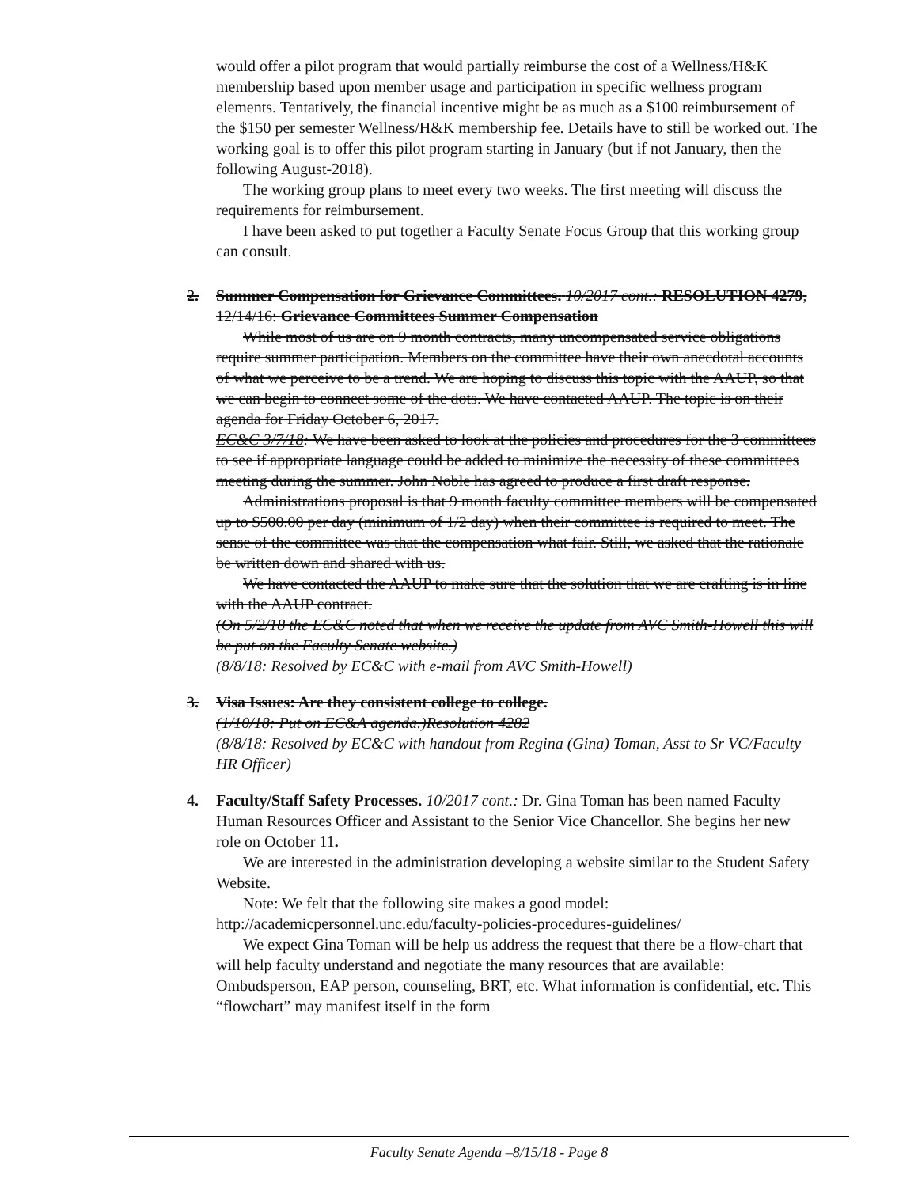would offer a pilot program that would partially reimburse the cost of a Wellness/H&K membership based upon member usage and participation in specific wellness program elements. Tentatively, the financial incentive might be as much as a $100 reimbursement of the $150 per semester Wellness/H&K membership fee. Details have to still be worked out. The working goal is to offer this pilot program starting in January (but if not January, then the following August-2018).
The working group plans to meet every two weeks. The first meeting will discuss the requirements for reimbursement.
I have been asked to put together a Faculty Senate Focus Group that this working group can consult.
2.
Summer Compensation for Grievance Committees. 10/2017 cont.: RESOLUTION 4279, 12/14/16: Grievance Committees Summer Compensation
While most of us are on 9 month contracts, many uncompensated service obligations require summer participation. Members on the committee have their own anecdotal accounts of what we perceive to be a trend. We are hoping to discuss this topic with the AAUP, so that we can begin to connect some of the dots. We have contacted AAUP. The topic is on their agenda for Friday October 6, 2017.
EC&C 3/7/18: We have been asked to look at the policies and procedures for the 3 committees to see if appropriate language could be added to minimize the necessity of these committees meeting during the summer. John Noble has agreed to produce a first draft response.
Administrations proposal is that 9 month faculty committee members will be compensated up to $500.00 per day (minimum of 1/2 day) when their committee is required to meet. The sense of the committee was that the compensation what fair. Still, we asked that the rationale be written down and shared with us.
We have contacted the AAUP to make sure that the solution that we are crafting is in line with the AAUP contract.
(On 5/2/18 the EC&C noted that when we receive the update from AVC Smith-Howell this will be put on the Faculty Senate website.)
(8/8/18: Resolved by EC&C with e-mail from AVC Smith-Howell)
3.
Visa Issues: Are they consistent college to college.
(1/10/18: Put on EC&A agenda.)Resolution 4282
(8/8/18: Resolved by EC&C with handout from Regina (Gina) Toman, Asst to Sr VC/Faculty HR Officer)
4.
Faculty/Staff Safety Processes. 10/2017 cont.: Dr. Gina Toman has been named Faculty Human Resources Officer and Assistant to the Senior Vice Chancellor. She begins her new role on October 11.
We are interested in the administration developing a website similar to the Student Safety Website.
Note: We felt that the following site makes a good model:
http://academicpersonnel.unc.edu/faculty-policies-procedures-guidelines/
We expect Gina Toman will be help us address the request that there be a flow-chart that will help faculty understand and negotiate the many resources that are available: Ombudsperson, EAP person, counseling, BRT, etc. What information is confidential, etc. This “flowchart” may manifest itself in the form
Faculty Senate Agenda –8/15/18 - Page 8